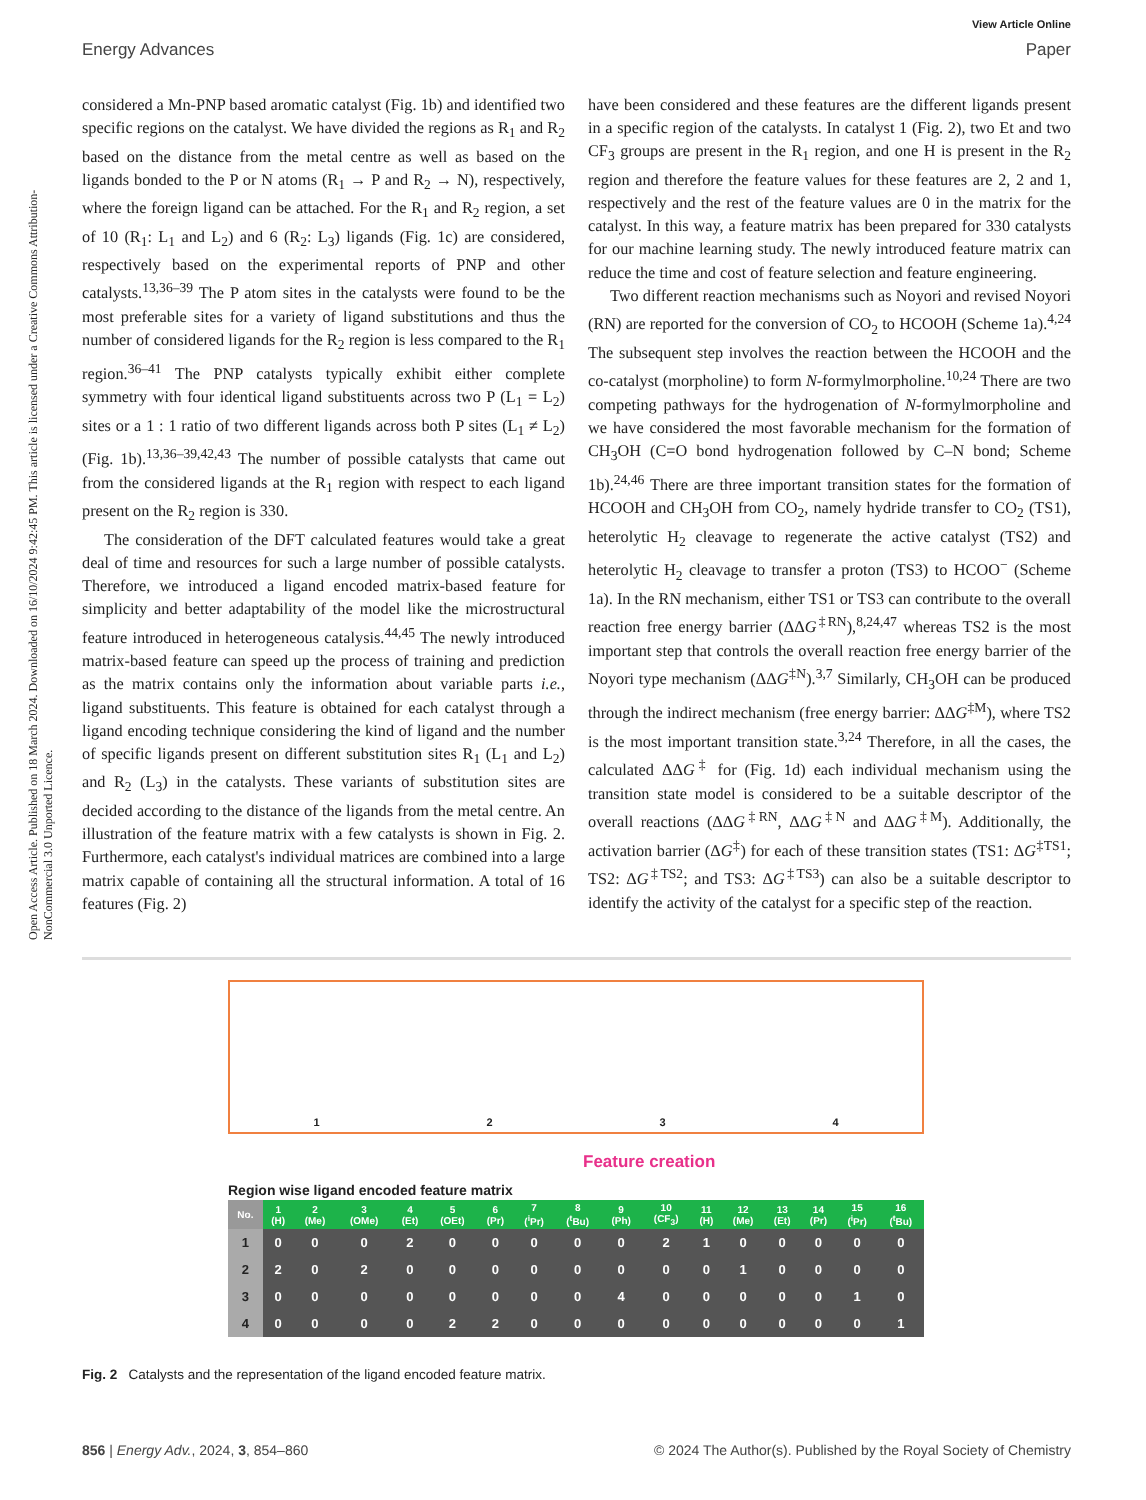View Article Online
Energy Advances Paper
Open Access Article. Published on 18 March 2024. Downloaded on 16/10/2024 9:42:45 PM. This article is licensed under a Creative Commons Attribution-NonCommercial 3.0 Unported Licence.
considered a Mn-PNP based aromatic catalyst (Fig. 1b) and identified two specific regions on the catalyst. We have divided the regions as R<sub>1</sub> and R<sub>2</sub> based on the distance from the metal centre as well as based on the ligands bonded to the P or N atoms (R<sub>1</sub> → P and R<sub>2</sub> → N), respectively, where the foreign ligand can be attached. For the R<sub>1</sub> and R<sub>2</sub> region, a set of 10 (R<sub>1</sub>: L<sub>1</sub> and L<sub>2</sub>) and 6 (R<sub>2</sub>: L<sub>3</sub>) ligands (Fig. 1c) are considered, respectively based on the experimental reports of PNP and other catalysts.<sup>13,36–39</sup> The P atom sites in the catalysts were found to be the most preferable sites for a variety of ligand substitutions and thus the number of considered ligands for the R<sub>2</sub> region is less compared to the R<sub>1</sub> region.<sup>36–41</sup> The PNP catalysts typically exhibit either complete symmetry with four identical ligand substituents across two P (L<sub>1</sub> = L<sub>2</sub>) sites or a 1 : 1 ratio of two different ligands across both P sites (L<sub>1</sub> ≠ L<sub>2</sub>) (Fig. 1b).<sup>13,36–39,42,43</sup> The number of possible catalysts that came out from the considered ligands at the R<sub>1</sub> region with respect to each ligand present on the R<sub>2</sub> region is 330.
The consideration of the DFT calculated features would take a great deal of time and resources for such a large number of possible catalysts. Therefore, we introduced a ligand encoded matrix-based feature for simplicity and better adaptability of the model like the microstructural feature introduced in heterogeneous catalysis.<sup>44,45</sup> The newly introduced matrix-based feature can speed up the process of training and prediction as the matrix contains only the information about variable parts i.e., ligand substituents. This feature is obtained for each catalyst through a ligand encoding technique considering the kind of ligand and the number of specific ligands present on different substitution sites R<sub>1</sub> (L<sub>1</sub> and L<sub>2</sub>) and R<sub>2</sub> (L<sub>3</sub>) in the catalysts. These variants of substitution sites are decided according to the distance of the ligands from the metal centre. An illustration of the feature matrix with a few catalysts is shown in Fig. 2. Furthermore, each catalyst's individual matrices are combined into a large matrix capable of containing all the structural information. A total of 16 features (Fig. 2)
have been considered and these features are the different ligands present in a specific region of the catalysts. In catalyst 1 (Fig. 2), two Et and two CF<sub>3</sub> groups are present in the R<sub>1</sub> region, and one H is present in the R<sub>2</sub> region and therefore the feature values for these features are 2, 2 and 1, respectively and the rest of the feature values are 0 in the matrix for the catalyst. In this way, a feature matrix has been prepared for 330 catalysts for our machine learning study. The newly introduced feature matrix can reduce the time and cost of feature selection and feature engineering.
Two different reaction mechanisms such as Noyori and revised Noyori (RN) are reported for the conversion of CO<sub>2</sub> to HCOOH (Scheme 1a).<sup>4,24</sup> The subsequent step involves the reaction between the HCOOH and the co-catalyst (morpholine) to form N-formylmorpholine.<sup>10,24</sup> There are two competing pathways for the hydrogenation of N-formylmorpholine and we have considered the most favorable mechanism for the formation of CH<sub>3</sub>OH (C=O bond hydrogenation followed by C–N bond; Scheme 1b).<sup>24,46</sup> There are three important transition states for the formation of HCOOH and CH<sub>3</sub>OH from CO<sub>2</sub>, namely hydride transfer to CO<sub>2</sub> (TS1), heterolytic H<sub>2</sub> cleavage to regenerate the active catalyst (TS2) and heterolytic H<sub>2</sub> cleavage to transfer a proton (TS3) to HCOO<sup>−</sup> (Scheme 1a). In the RN mechanism, either TS1 or TS3 can contribute to the overall reaction free energy barrier (ΔΔG<sup>‡RN</sup>),<sup>8,24,47</sup> whereas TS2 is the most important step that controls the overall reaction free energy barrier of the Noyori type mechanism (ΔΔG<sup>‡N</sup>).<sup>3,7</sup> Similarly, CH<sub>3</sub>OH can be produced through the indirect mechanism (free energy barrier: ΔΔG<sup>‡M</sup>), where TS2 is the most important transition state.<sup>3,24</sup> Therefore, in all the cases, the calculated ΔΔG<sup>‡</sup> for (Fig. 1d) each individual mechanism using the transition state model is considered to be a suitable descriptor of the overall reactions (ΔΔG<sup>‡RN</sup>, ΔΔG<sup>‡N</sup> and ΔΔG<sup>‡M</sup>). Additionally, the activation barrier (ΔG<sup>‡</sup>) for each of these transition states (TS1: ΔG<sup>‡TS1</sup>; TS2: ΔG<sup>‡TS2</sup>; and TS3: ΔG<sup>‡TS3</sup>) can also be a suitable descriptor to identify the activity of the catalyst for a specific step of the reaction.
1 2 3 4
Feature creation
Region wise ligand encoded feature matrix
| No. | 1 (H) | 2 (Me) | 3 (OMe) | 4 (Et) | 5 (OEt) | 6 (Pr) | 7 (<sup>i</sup>Pr) | 8 (<sup>t</sup>Bu) | 9 (Ph) | 10 (CF<sub>3</sub>) | 11 (H) | 12 (Me) | 13 (Et) | 14 (Pr) | 15 (<sup>i</sup>Pr) | 16 (<sup>t</sup>Bu) |
| --- | --- | --- | --- | --- | --- | --- | --- | --- | --- | --- | --- | --- | --- | --- | --- | --- |
| 1 | 0 | 0 | 0 | 2 | 0 | 0 | 0 | 0 | 0 | 2 | 1 | 0 | 0 | 0 | 0 | 0 |
| 2 | 2 | 0 | 2 | 0 | 0 | 0 | 0 | 0 | 0 | 0 | 0 | 1 | 0 | 0 | 0 | 0 |
| 3 | 0 | 0 | 0 | 0 | 0 | 0 | 0 | 0 | 4 | 0 | 0 | 0 | 0 | 0 | 1 | 0 |
| 4 | 0 | 0 | 0 | 0 | 2 | 2 | 0 | 0 | 0 | 0 | 0 | 0 | 0 | 0 | 0 | 1 |
Fig. 2 Catalysts and the representation of the ligand encoded feature matrix.
856 | Energy Adv., 2024, 3, 854–860 © 2024 The Author(s). Published by the Royal Society of Chemistry